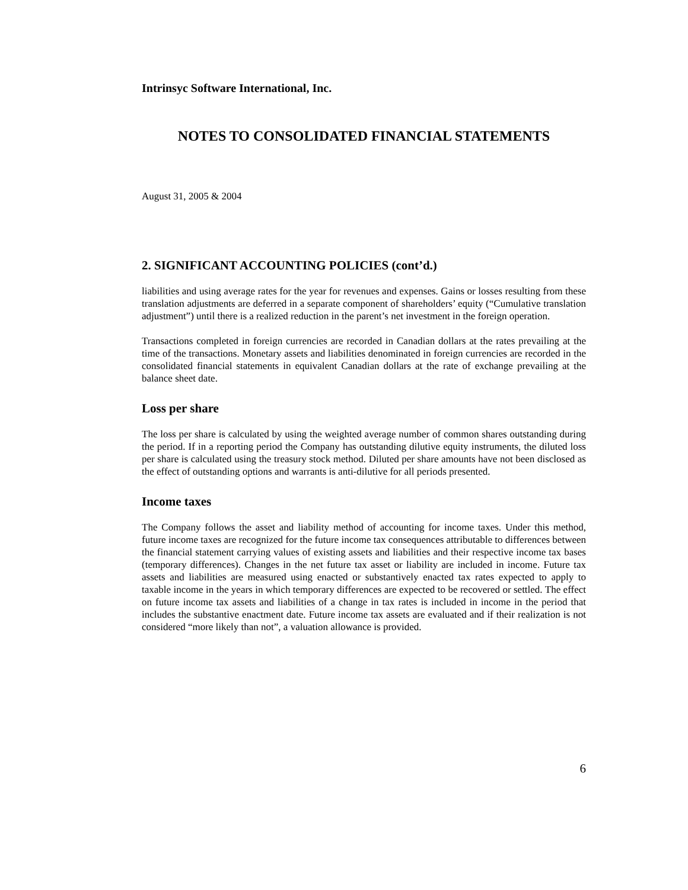Intrinsyc Software International, Inc.
NOTES TO CONSOLIDATED FINANCIAL STATEMENTS
August 31, 2005 & 2004
2. SIGNIFICANT ACCOUNTING POLICIES (cont’d.)
liabilities and using average rates for the year for revenues and expenses. Gains or losses resulting from these translation adjustments are deferred in a separate component of shareholders’ equity (“Cumulative translation adjustment”) until there is a realized reduction in the parent’s net investment in the foreign operation.
Transactions completed in foreign currencies are recorded in Canadian dollars at the rates prevailing at the time of the transactions. Monetary assets and liabilities denominated in foreign currencies are recorded in the consolidated financial statements in equivalent Canadian dollars at the rate of exchange prevailing at the balance sheet date.
Loss per share
The loss per share is calculated by using the weighted average number of common shares outstanding during the period. If in a reporting period the Company has outstanding dilutive equity instruments, the diluted loss per share is calculated using the treasury stock method. Diluted per share amounts have not been disclosed as the effect of outstanding options and warrants is anti-dilutive for all periods presented.
Income taxes
The Company follows the asset and liability method of accounting for income taxes. Under this method, future income taxes are recognized for the future income tax consequences attributable to differences between the financial statement carrying values of existing assets and liabilities and their respective income tax bases (temporary differences). Changes in the net future tax asset or liability are included in income. Future tax assets and liabilities are measured using enacted or substantively enacted tax rates expected to apply to taxable income in the years in which temporary differences are expected to be recovered or settled. The effect on future income tax assets and liabilities of a change in tax rates is included in income in the period that includes the substantive enactment date. Future income tax assets are evaluated and if their realization is not considered “more likely than not”, a valuation allowance is provided.
6